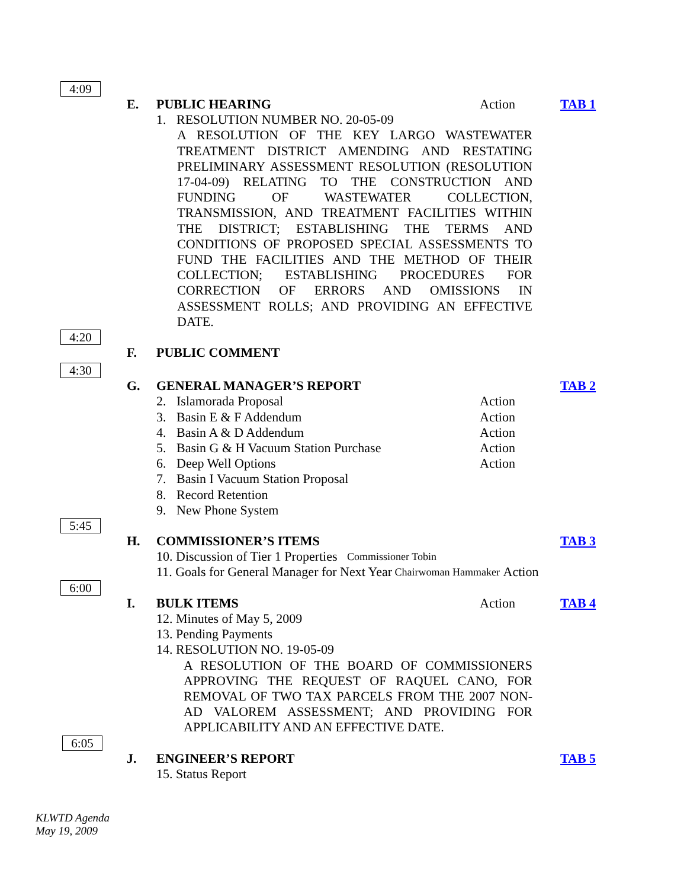4:09
E. PUBLIC HEARING Action TAB 1
1. RESOLUTION NUMBER NO. 20-05-09
A RESOLUTION OF THE KEY LARGO WASTEWATER TREATMENT DISTRICT AMENDING AND RESTATING PRELIMINARY ASSESSMENT RESOLUTION (RESOLUTION 17-04-09) RELATING TO THE CONSTRUCTION AND FUNDING OF WASTEWATER COLLECTION, TRANSMISSION, AND TREATMENT FACILITIES WITHIN THE DISTRICT; ESTABLISHING THE TERMS AND CONDITIONS OF PROPOSED SPECIAL ASSESSMENTS TO FUND THE FACILITIES AND THE METHOD OF THEIR COLLECTION; ESTABLISHING PROCEDURES FOR CORRECTION OF ERRORS AND OMISSIONS IN ASSESSMENT ROLLS; AND PROVIDING AN EFFECTIVE DATE.
4:20
F. PUBLIC COMMENT
4:30
G. GENERAL MANAGER’S REPORT TAB 2
2. Islamorada Proposal Action
3. Basin E & F Addendum Action
4. Basin A & D Addendum Action
5. Basin G & H Vacuum Station Purchase Action
6. Deep Well Options Action
7. Basin I Vacuum Station Proposal
8. Record Retention
9. New Phone System
5:45
H. COMMISSIONER’S ITEMS TAB 3
10. Discussion of Tier 1 Properties Commissioner Tobin
11. Goals for General Manager for Next Year Chairwoman Hammaker Action
6:00
I. BULK ITEMS Action TAB 4
12. Minutes of May 5, 2009
13. Pending Payments
14. RESOLUTION NO. 19-05-09
A RESOLUTION OF THE BOARD OF COMMISSIONERS APPROVING THE REQUEST OF RAQUEL CANO, FOR REMOVAL OF TWO TAX PARCELS FROM THE 2007 NON-AD VALOREM ASSESSMENT; AND PROVIDING FOR APPLICABILITY AND AN EFFECTIVE DATE.
6:05
J. ENGINEER’S REPORT TAB 5
15. Status Report
KLWTD Agenda
May 19, 2009